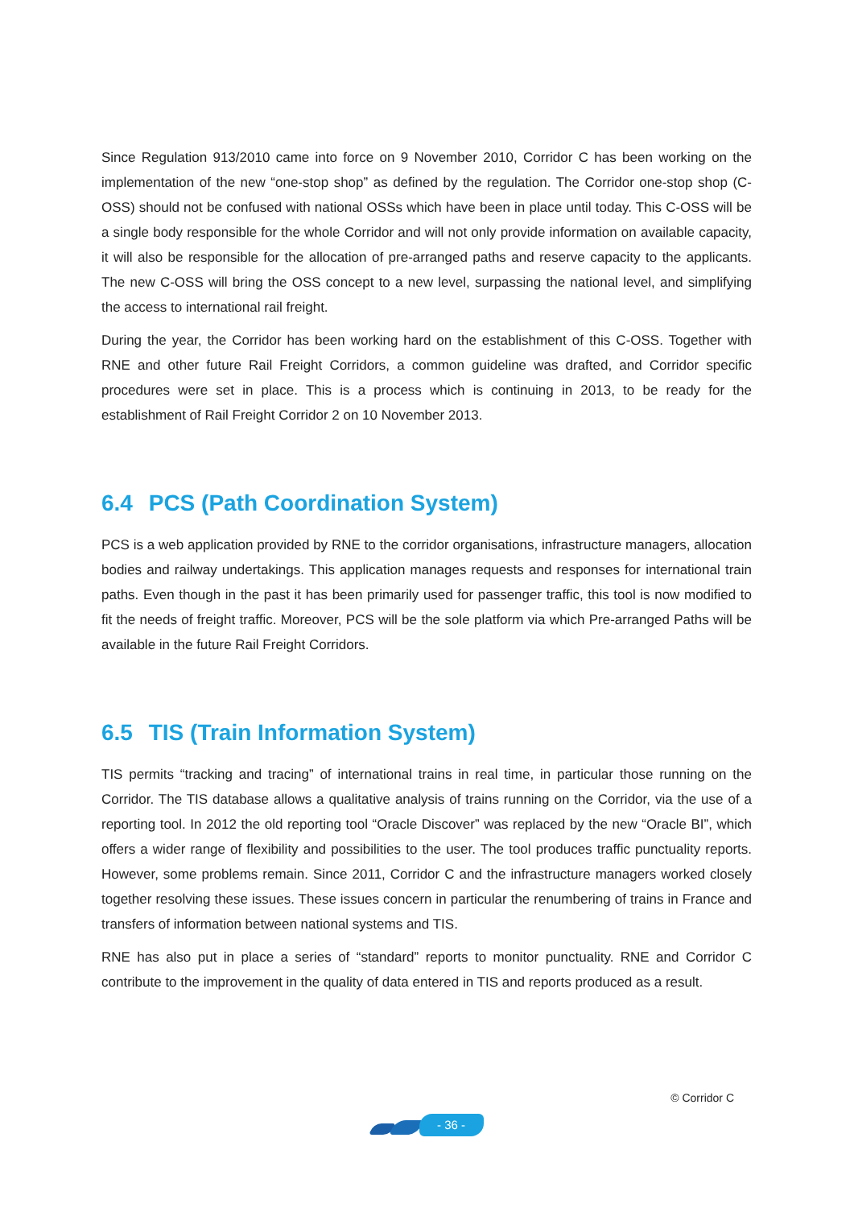Since Regulation 913/2010 came into force on 9 November 2010, Corridor C has been working on the implementation of the new “one-stop shop” as defined by the regulation. The Corridor one-stop shop (C-OSS) should not be confused with national OSSs which have been in place until today. This C-OSS will be a single body responsible for the whole Corridor and will not only provide information on available capacity, it will also be responsible for the allocation of pre-arranged paths and reserve capacity to the applicants. The new C-OSS will bring the OSS concept to a new level, surpassing the national level, and simplifying the access to international rail freight.
During the year, the Corridor has been working hard on the establishment of this C-OSS. Together with RNE and other future Rail Freight Corridors, a common guideline was drafted, and Corridor specific procedures were set in place. This is a process which is continuing in 2013, to be ready for the establishment of Rail Freight Corridor 2 on 10 November 2013.
6.4 PCS (Path Coordination System)
PCS is a web application provided by RNE to the corridor organisations, infrastructure managers, allocation bodies and railway undertakings. This application manages requests and responses for international train paths. Even though in the past it has been primarily used for passenger traffic, this tool is now modified to fit the needs of freight traffic. Moreover, PCS will be the sole platform via which Pre-arranged Paths will be available in the future Rail Freight Corridors.
6.5 TIS (Train Information System)
TIS permits “tracking and tracing” of international trains in real time, in particular those running on the Corridor. The TIS database allows a qualitative analysis of trains running on the Corridor, via the use of a reporting tool. In 2012 the old reporting tool “Oracle Discover” was replaced by the new “Oracle BI”, which offers a wider range of flexibility and possibilities to the user. The tool produces traffic punctuality reports. However, some problems remain. Since 2011, Corridor C and the infrastructure managers worked closely together resolving these issues. These issues concern in particular the renumbering of trains in France and transfers of information between national systems and TIS.
RNE has also put in place a series of “standard” reports to monitor punctuality. RNE and Corridor C contribute to the improvement in the quality of data entered in TIS and reports produced as a result.
© Corridor C
- 36 -